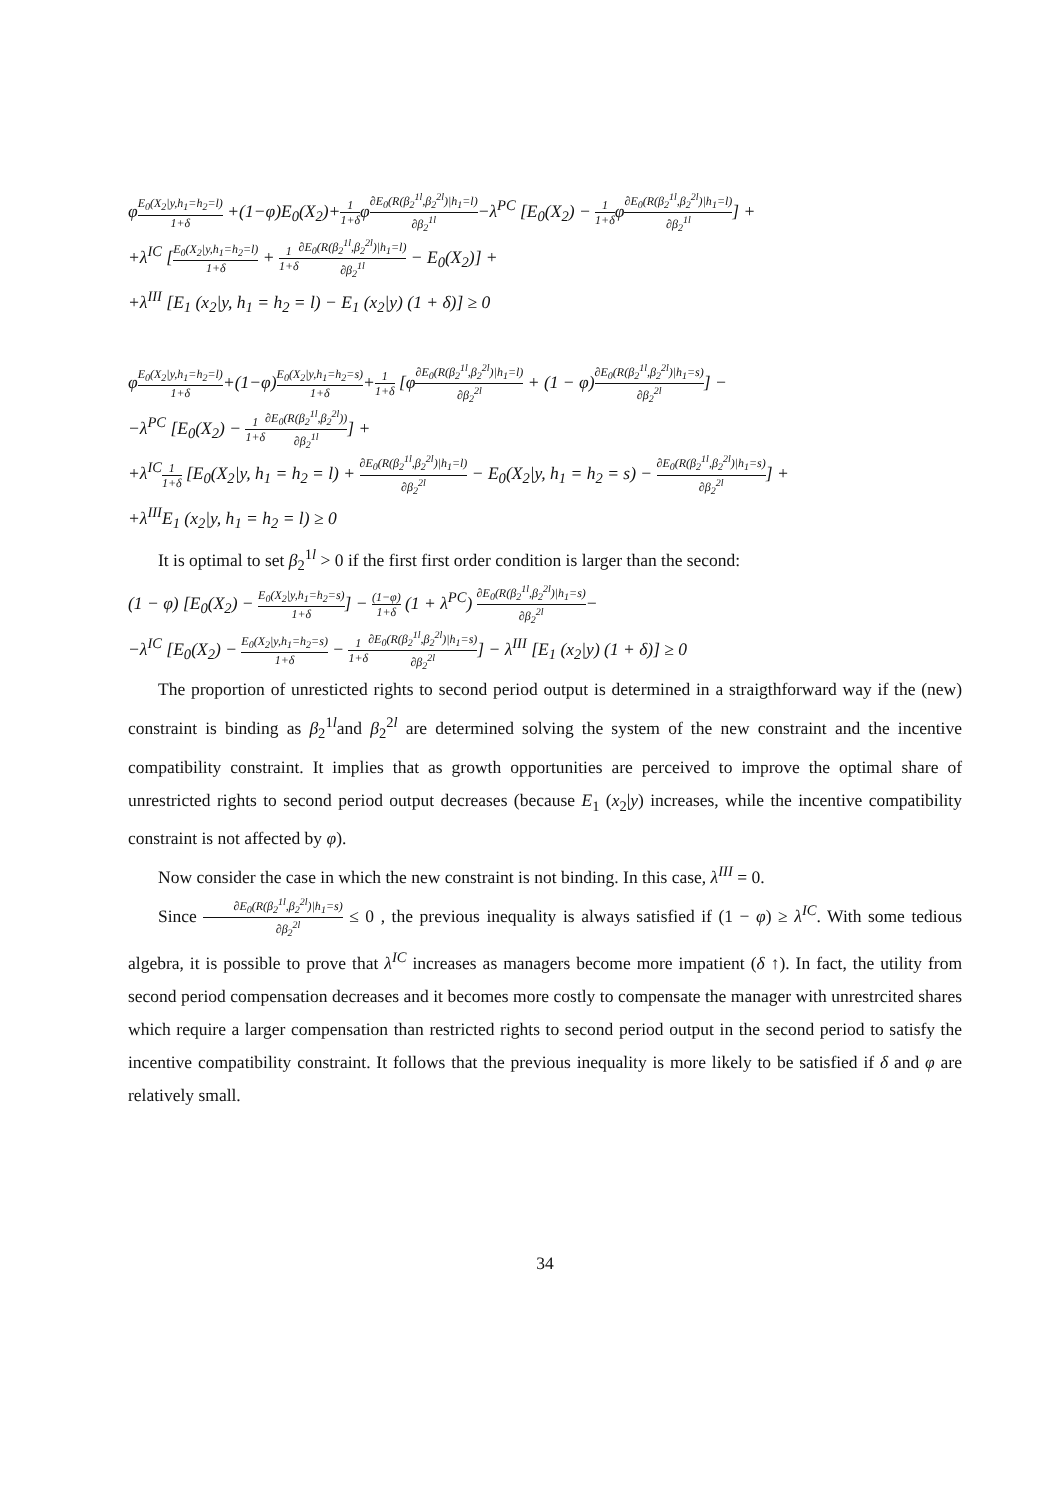φE<sub>0</sub>(X<sub>2</sub>|y,h<sub>1</sub>=h<sub>2</sub>=l) 1+δ +(1−φ)E<sub>0</sub>(X<sub>2</sub>)+1 1+δφ∂E<sub>0</sub>(R(β<sub>2</sub><sup>1l</sup>,β<sub>2</sub><sup>2l</sup>)|h<sub>1</sub>=l) ∂β<sub>2</sub><sup>1l</sup>−λ<sup>PC</sup> [E<sub>0</sub>(X<sub>2</sub>) − 1 1+δφ∂E<sub>0</sub>(R(β<sub>2</sub><sup>1l</sup>,β<sub>2</sub><sup>2l</sup>)|h<sub>1</sub>=l) ∂β<sub>2</sub><sup>1l</sup>] +
+λ<sup>IC</sup> [E<sub>0</sub>(X<sub>2</sub>|y,h<sub>1</sub>=h<sub>2</sub>=l) 1+δ + 1 1+δ∂E<sub>0</sub>(R(β<sub>2</sub><sup>1l</sup>,β<sub>2</sub><sup>2l</sup>)|h<sub>1</sub>=l) ∂β<sub>2</sub><sup>1l</sup> − E<sub>0</sub>(X<sub>2</sub>)] +
+λ<sup>III</sup> [E<sub>1</sub> (x<sub>2</sub>|y, h<sub>1</sub> = h<sub>2</sub> = l) − E<sub>1</sub> (x<sub>2</sub>|y) (1 + δ)] ≥ 0
φE<sub>0</sub>(X<sub>2</sub>|y,h<sub>1</sub>=h<sub>2</sub>=l) 1+δ+(1−φ)E<sub>0</sub>(X<sub>2</sub>|y,h<sub>1</sub>=h<sub>2</sub>=s) 1+δ+1 1+δ [φ∂E<sub>0</sub>(R(β<sub>2</sub><sup>1l</sup>,β<sub>2</sub><sup>2l</sup>)|h<sub>1</sub>=l) ∂β<sub>2</sub><sup>2l</sup> + (1 − φ)∂E<sub>0</sub>(R(β<sub>2</sub><sup>1l</sup>,β<sub>2</sub><sup>2l</sup>)|h<sub>1</sub>=s) ∂β<sub>2</sub><sup>2l</sup>] −
−λ<sup>PC</sup> [E<sub>0</sub>(X<sub>2</sub>) − 1 1+δ∂E<sub>0</sub>(R(β<sub>2</sub><sup>1l</sup>,β<sub>2</sub><sup>2l</sup>)) ∂β<sub>2</sub><sup>1l</sup>] +
+λ<sup>IC</sup>1 1+δ [E<sub>0</sub>(X<sub>2</sub>|y, h<sub>1</sub> = h<sub>2</sub> = l) + ∂E<sub>0</sub>(R(β<sub>2</sub><sup>1l</sup>,β<sub>2</sub><sup>2l</sup>)|h<sub>1</sub>=l) ∂β<sub>2</sub><sup>2l</sup> − E<sub>0</sub>(X<sub>2</sub>|y, h<sub>1</sub> = h<sub>2</sub> = s) − ∂E<sub>0</sub>(R(β<sub>2</sub><sup>1l</sup>,β<sub>2</sub><sup>2l</sup>)|h<sub>1</sub>=s) ∂β<sub>2</sub><sup>2l</sup>] +
+λ<sup>III</sup>E<sub>1</sub> (x<sub>2</sub>|y, h<sub>1</sub> = h<sub>2</sub> = l) ≥ 0
It is optimal to set β<sub>2</sub><sup>1l</sup> > 0 if the first first order condition is larger than the second:
(1 − φ) [E<sub>0</sub>(X<sub>2</sub>) − E<sub>0</sub>(X<sub>2</sub>|y,h<sub>1</sub>=h<sub>2</sub>=s) 1+δ] − (1−φ) 1+δ (1 + λ<sup>PC</sup>) ∂E<sub>0</sub>(R(β<sub>2</sub><sup>1l</sup>,β<sub>2</sub><sup>2l</sup>)|h<sub>1</sub>=s) ∂β<sub>2</sub><sup>2l</sup>−
−λ<sup>IC</sup> [E<sub>0</sub>(X<sub>2</sub>) − E<sub>0</sub>(X<sub>2</sub>|y,h<sub>1</sub>=h<sub>2</sub>=s) 1+δ − 1 1+δ∂E<sub>0</sub>(R(β<sub>2</sub><sup>1l</sup>,β<sub>2</sub><sup>2l</sup>)|h<sub>1</sub>=s) ∂β<sub>2</sub><sup>2l</sup>] − λ<sup>III</sup> [E<sub>1</sub> (x<sub>2</sub>|y) (1 + δ)] ≥ 0
The proportion of unresticted rights to second period output is determined in a straigthforward way if the (new) constraint is binding as β<sub>2</sub><sup>1l</sup>and β<sub>2</sub><sup>2l</sup> are determined solving the system of the new constraint and the incentive compatibility constraint. It implies that as growth opportunities are perceived to improve the optimal share of unrestricted rights to second period output decreases (because E<sub>1</sub> (x<sub>2</sub>|y) increases, while the incentive compatibility constraint is not affected by φ).
Now consider the case in which the new constraint is not binding. In this case, λ<sup>III</sup> = 0.
Since ∂E<sub>0</sub>(R(β<sub>2</sub><sup>1l</sup>,β<sub>2</sub><sup>2l</sup>)|h<sub>1</sub>=s) ∂β<sub>2</sub><sup>2l</sup> ≤ 0 , the previous inequality is always satisfied if (1 − φ) ≥ λ<sup>IC</sup>. With some tedious algebra, it is possible to prove that λ<sup>IC</sup> increases as managers become more impatient (δ ↑). In fact, the utility from second period compensation decreases and it becomes more costly to compensate the manager with unrestrcited shares which require a larger compensation than restricted rights to second period output in the second period to satisfy the incentive compatibility constraint. It follows that the previous inequality is more likely to be satisfied if δ and φ are relatively small.
34